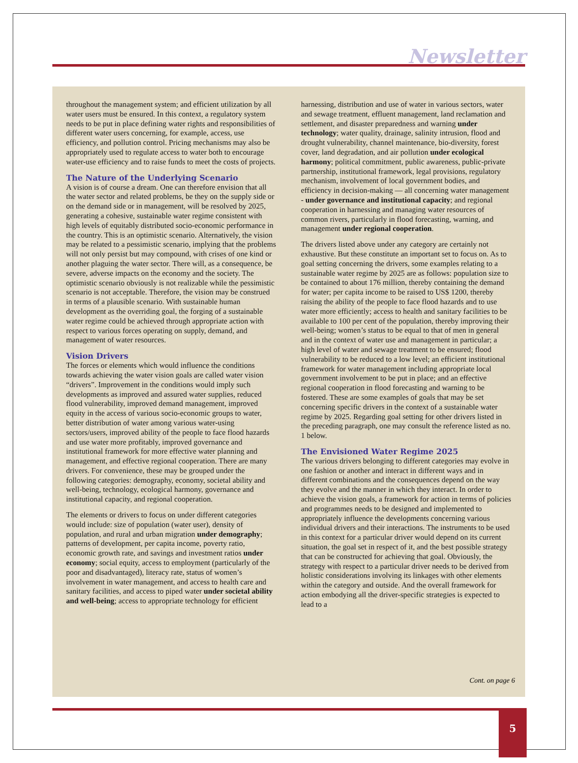Newsletter
throughout the management system; and efficient utilization by all water users must be ensured. In this context, a regulatory system needs to be put in place defining water rights and responsibilities of different water users concerning, for example, access, use efficiency, and pollution control. Pricing mechanisms may also be appropriately used to regulate access to water both to encourage water-use efficiency and to raise funds to meet the costs of projects.
The Nature of the Underlying Scenario
A vision is of course a dream. One can therefore envision that all the water sector and related problems, be they on the supply side or on the demand side or in management, will be resolved by 2025, generating a cohesive, sustainable water regime consistent with high levels of equitably distributed socio-economic performance in the country. This is an optimistic scenario. Alternatively, the vision may be related to a pessimistic scenario, implying that the problems will not only persist but may compound, with crises of one kind or another plaguing the water sector. There will, as a consequence, be severe, adverse impacts on the economy and the society. The optimistic scenario obviously is not realizable while the pessimistic scenario is not acceptable. Therefore, the vision may be construed in terms of a plausible scenario. With sustainable human development as the overriding goal, the forging of a sustainable water regime could be achieved through appropriate action with respect to various forces operating on supply, demand, and management of water resources.
Vision Drivers
The forces or elements which would influence the conditions towards achieving the water vision goals are called water vision “drivers”. Improvement in the conditions would imply such developments as improved and assured water supplies, reduced flood vulnerability, improved demand management, improved equity in the access of various socio-economic groups to water, better distribution of water among various water-using sectors/users, improved ability of the people to face flood hazards and use water more profitably, improved governance and institutional framework for more effective water planning and management, and effective regional cooperation. There are many drivers. For convenience, these may be grouped under the following categories: demography, economy, societal ability and well-being, technology, ecological harmony, governance and institutional capacity, and regional cooperation.
The elements or drivers to focus on under different categories would include: size of population (water user), density of population, and rural and urban migration under demography; patterns of development, per capita income, poverty ratio, economic growth rate, and savings and investment ratios under economy; social equity, access to employment (particularly of the poor and disadvantaged), literacy rate, status of women’s involvement in water management, and access to health care and sanitary facilities, and access to piped water under societal ability and well-being; access to appropriate technology for efficient harnessing, distribution and use of water in various sectors, water and sewage treatment, effluent management, land reclamation and settlement, and disaster preparedness and warning under technology; water quality, drainage, salinity intrusion, flood and drought vulnerability, channel maintenance, bio-diversity, forest cover, land degradation, and air pollution under ecological harmony; political commitment, public awareness, public-private partnership, institutional framework, legal provisions, regulatory mechanism, involvement of local government bodies, and efficiency in decision-making — all concerning water management - under governance and institutional capacity; and regional cooperation in harnessing and managing water resources of common rivers, particularly in flood forecasting, warning, and management under regional cooperation.
The drivers listed above under any category are certainly not exhaustive. But these constitute an important set to focus on. As to goal setting concerning the drivers, some examples relating to a sustainable water regime by 2025 are as follows: population size to be contained to about 176 million, thereby containing the demand for water; per capita income to be raised to US$ 1200, thereby raising the ability of the people to face flood hazards and to use water more efficiently; access to health and sanitary facilities to be available to 100 per cent of the population, thereby improving their well-being; women’s status to be equal to that of men in general and in the context of water use and management in particular; a high level of water and sewage treatment to be ensured; flood vulnerability to be reduced to a low level; an efficient institutional framework for water management including appropriate local government involvement to be put in place; and an effective regional cooperation in flood forecasting and warning to be fostered. These are some examples of goals that may be set concerning specific drivers in the context of a sustainable water regime by 2025. Regarding goal setting for other drivers listed in the preceding paragraph, one may consult the reference listed as no. 1 below.
The Envisioned Water Regime 2025
The various drivers belonging to different categories may evolve in one fashion or another and interact in different ways and in different combinations and the consequences depend on the way they evolve and the manner in which they interact. In order to achieve the vision goals, a framework for action in terms of policies and programmes needs to be designed and implemented to appropriately influence the developments concerning various individual drivers and their interactions. The instruments to be used in this context for a particular driver would depend on its current situation, the goal set in respect of it, and the best possible strategy that can be constructed for achieving that goal. Obviously, the strategy with respect to a particular driver needs to be derived from holistic considerations involving its linkages with other elements within the category and outside. And the overall framework for action embodying all the driver-specific strategies is expected to lead to a
Cont. on page 6
5